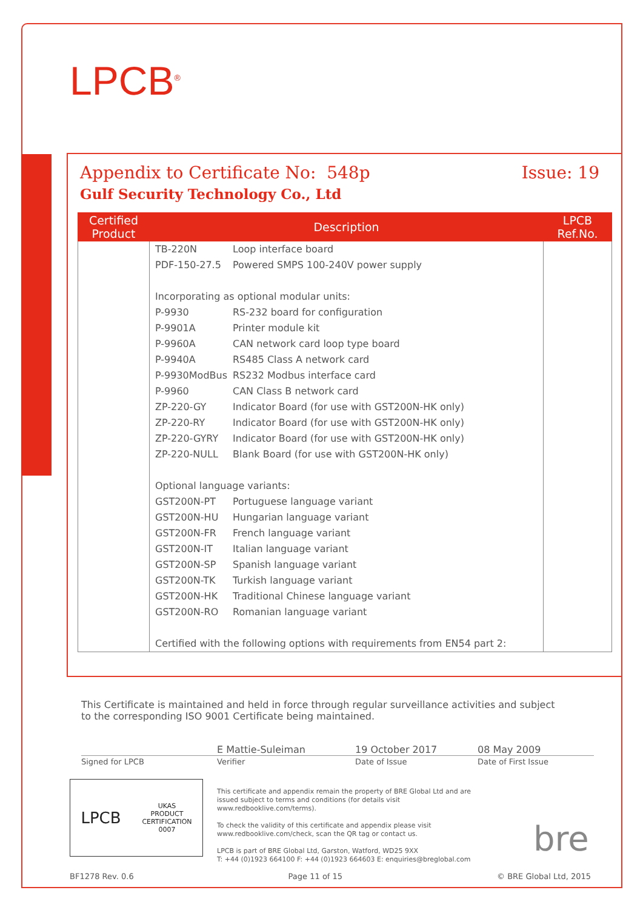LPCB<sup>®</sup>
Appendix to Certificate No: 548p
Issue: 19
Gulf Security Technology Co., Ltd
| Certified Product | Description | LPCB Ref.No. |
| --- | --- | --- |
| | TB-220N Loop interface board PDF-150-27.5 Powered SMPS 100-240V power supply Incorporating as optional modular units: P-9930 RS-232 board for configuration P-9901A Printer module kit P-9960A CAN network card loop type board P-9940A RS485 Class A network card P-9930ModBus RS232 Modbus interface card P-9960 CAN Class B network card ZP-220-GY Indicator Board (for use with GST200N-HK only) ZP-220-RY Indicator Board (for use with GST200N-HK only) ZP-220-GYRY Indicator Board (for use with GST200N-HK only) ZP-220-NULL Blank Board (for use with GST200N-HK only) Optional language variants: GST200N-PT Portuguese language variant GST200N-HU Hungarian language variant GST200N-FR French language variant GST200N-IT Italian language variant GST200N-SP Spanish language variant GST200N-TK Turkish language variant GST200N-HK Traditional Chinese language variant GST200N-RO Romanian language variant Certified with the following options with requirements from EN54 part 2: | |
This Certificate is maintained and held in force through regular surveillance activities and subject to the corresponding ISO 9001 Certificate being maintained.
E Mattie-Suleiman 19 October 2017 08 May 2009
Signed for LPCB Verifier Date of Issue Date of First Issue
LPCB UKAS
PRODUCT
CERTIFICATION
0007
This certificate and appendix remain the property of BRE Global Ltd and are issued subject to terms and conditions (for details visit www.redbooklive.com/terms).
To check the validity of this certificate and appendix please visit www.redbooklive.com/check, scan the QR tag or contact us.
LPCB is part of BRE Global Ltd, Garston, Watford, WD25 9XX
T: +44 (0)1923 664100 F: +44 (0)1923 664603 E: enquiries@breglobal.com
bre
BF1278 Rev. 0.6 Page 11 of 15 © BRE Global Ltd, 2015